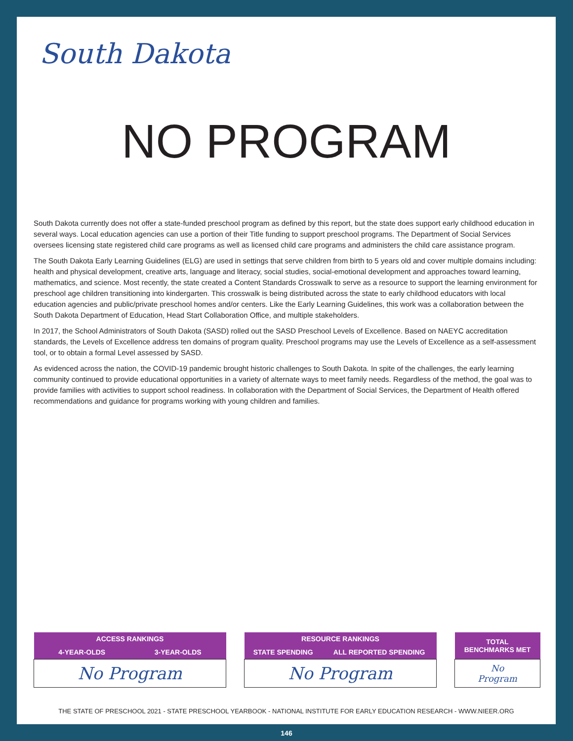South Dakota
NO PROGRAM
South Dakota currently does not offer a state-funded preschool program as defined by this report, but the state does support early childhood education in several ways. Local education agencies can use a portion of their Title funding to support preschool programs. The Department of Social Services oversees licensing state registered child care programs as well as licensed child care programs and administers the child care assistance program.
The South Dakota Early Learning Guidelines (ELG) are used in settings that serve children from birth to 5 years old and cover multiple domains including: health and physical development, creative arts, language and literacy, social studies, social-emotional development and approaches toward learning, mathematics, and science. Most recently, the state created a Content Standards Crosswalk to serve as a resource to support the learning environment for preschool age children transitioning into kindergarten. This crosswalk is being distributed across the state to early childhood educators with local education agencies and public/private preschool homes and/or centers. Like the Early Learning Guidelines, this work was a collaboration between the South Dakota Department of Education, Head Start Collaboration Office, and multiple stakeholders.
In 2017, the School Administrators of South Dakota (SASD) rolled out the SASD Preschool Levels of Excellence. Based on NAEYC accreditation standards, the Levels of Excellence address ten domains of program quality. Preschool programs may use the Levels of Excellence as a self-assessment tool, or to obtain a formal Level assessed by SASD.
As evidenced across the nation, the COVID-19 pandemic brought historic challenges to South Dakota. In spite of the challenges, the early learning community continued to provide educational opportunities in a variety of alternate ways to meet family needs. Regardless of the method, the goal was to provide families with activities to support school readiness. In collaboration with the Department of Social Services, the Department of Health offered recommendations and guidance for programs working with young children and families.
| ACCESS RANKINGS | |
| --- | --- |
| 4-YEAR-OLDS | 3-YEAR-OLDS |
| No Program | |
| RESOURCE RANKINGS | |
| --- | --- |
| STATE SPENDING | ALL REPORTED SPENDING |
| No Program | |
| TOTAL BENCHMARKS MET |
| --- |
| No Program |
THE STATE OF PRESCHOOL 2021 - STATE PRESCHOOL YEARBOOK - NATIONAL INSTITUTE FOR EARLY EDUCATION RESEARCH - WWW.NIEER.ORG
146